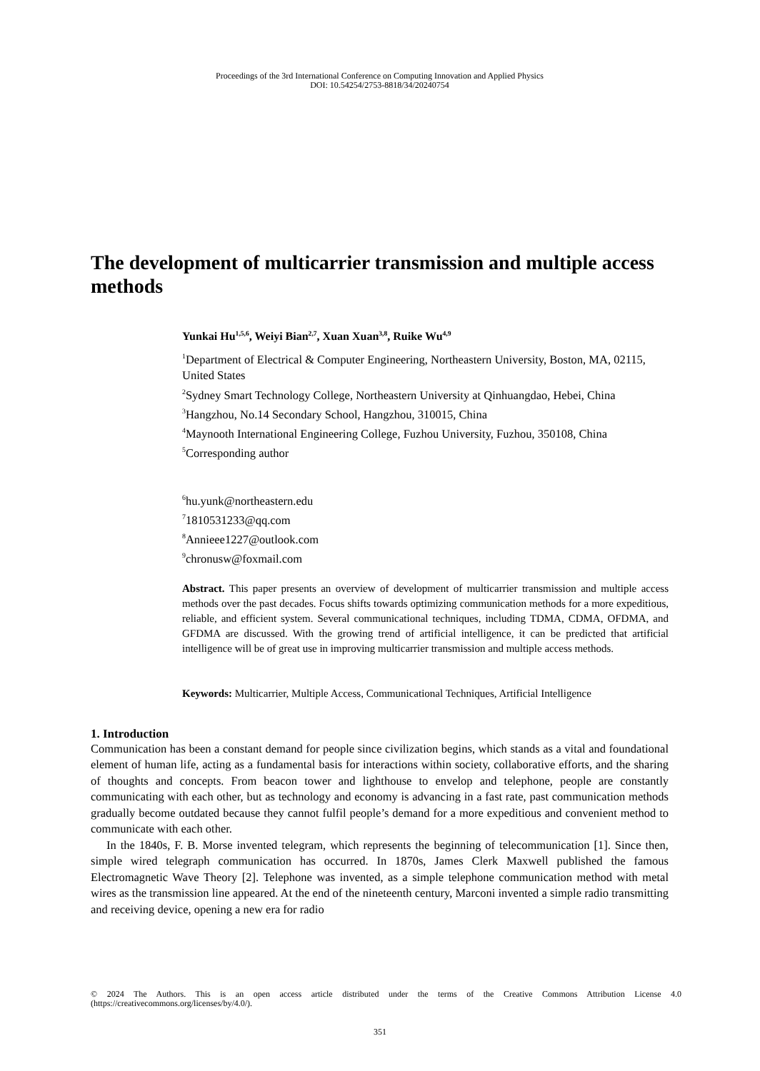Proceedings of the 3rd International Conference on Computing Innovation and Applied Physics
DOI: 10.54254/2753-8818/34/20240754
The development of multicarrier transmission and multiple access methods
Yunkai Hu<sup>1,5,6</sup>, Weiyi Bian<sup>2,7</sup>, Xuan Xuan<sup>3,8</sup>, Ruike Wu<sup>4,9</sup>
<sup>1</sup> Department of Electrical & Computer Engineering, Northeastern University, Boston, MA, 02115, United States
<sup>2</sup> Sydney Smart Technology College, Northeastern University at Qinhuangdao, Hebei, China
<sup>3</sup> Hangzhou, No.14 Secondary School, Hangzhou, 310015, China
<sup>4</sup> Maynooth International Engineering College, Fuzhou University, Fuzhou, 350108, China
<sup>5</sup> Corresponding author
<sup>6</sup> hu.yunk@northeastern.edu
<sup>7</sup> 1810531233@qq.com
<sup>8</sup> Annieee1227@outlook.com
<sup>9</sup> chronusw@foxmail.com
Abstract. This paper presents an overview of development of multicarrier transmission and multiple access methods over the past decades. Focus shifts towards optimizing communication methods for a more expeditious, reliable, and efficient system. Several communicational techniques, including TDMA, CDMA, OFDMA, and GFDMA are discussed. With the growing trend of artificial intelligence, it can be predicted that artificial intelligence will be of great use in improving multicarrier transmission and multiple access methods.
Keywords: Multicarrier, Multiple Access, Communicational Techniques, Artificial Intelligence
1. Introduction
Communication has been a constant demand for people since civilization begins, which stands as a vital and foundational element of human life, acting as a fundamental basis for interactions within society, collaborative efforts, and the sharing of thoughts and concepts. From beacon tower and lighthouse to envelop and telephone, people are constantly communicating with each other, but as technology and economy is advancing in a fast rate, past communication methods gradually become outdated because they cannot fulfil people’s demand for a more expeditious and convenient method to communicate with each other.
In the 1840s, F. B. Morse invented telegram, which represents the beginning of telecommunication [1]. Since then, simple wired telegraph communication has occurred. In 1870s, James Clerk Maxwell published the famous Electromagnetic Wave Theory [2]. Telephone was invented, as a simple telephone communication method with metal wires as the transmission line appeared. At the end of the nineteenth century, Marconi invented a simple radio transmitting and receiving device, opening a new era for radio
© 2024 The Authors. This is an open access article distributed under the terms of the Creative Commons Attribution License 4.0 (https://creativecommons.org/licenses/by/4.0/).
351